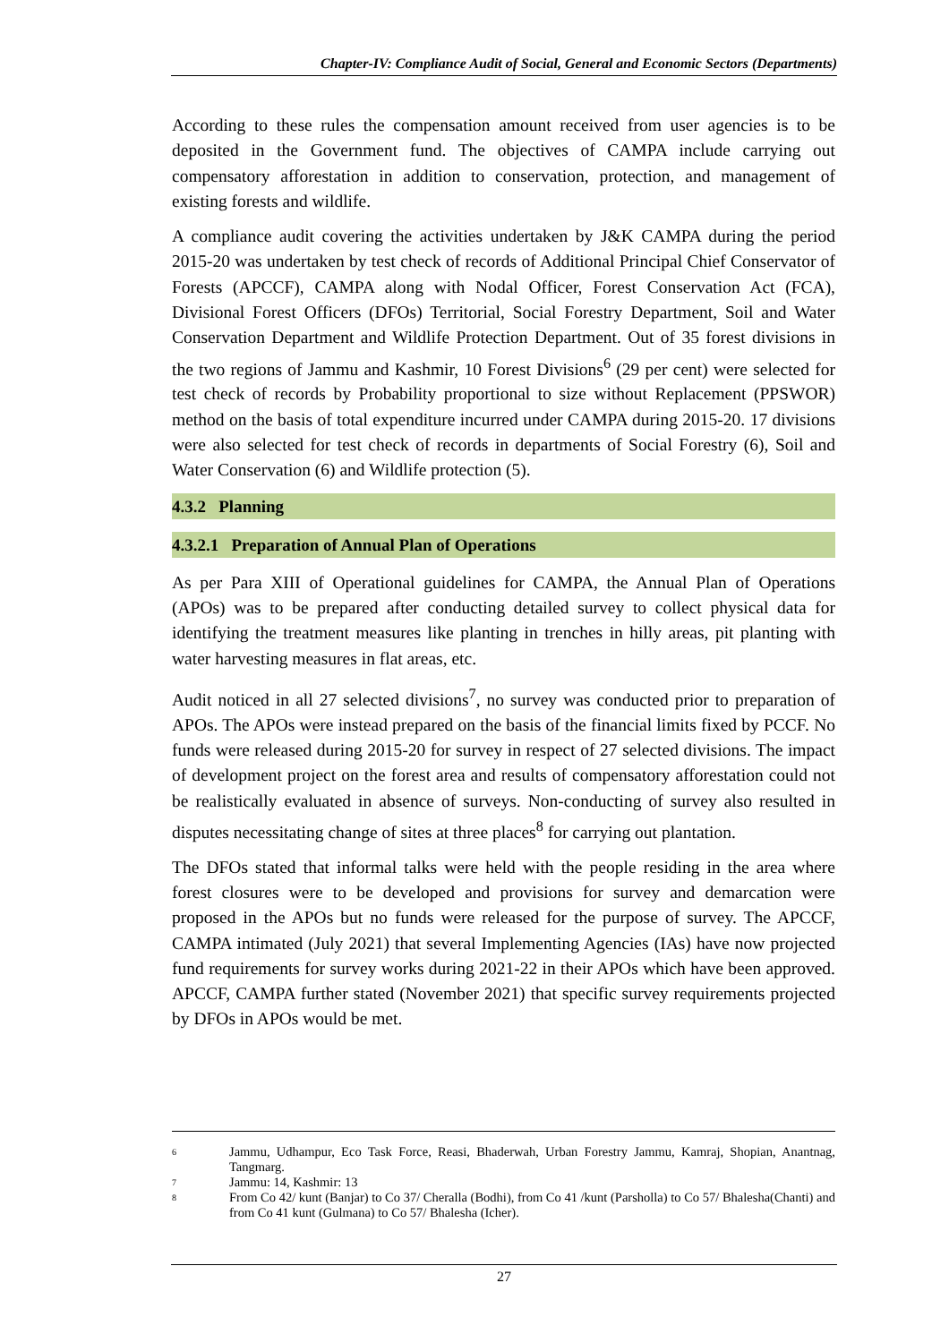Chapter-IV: Compliance Audit of Social, General and Economic Sectors (Departments)
According to these rules the compensation amount received from user agencies is to be deposited in the Government fund. The objectives of CAMPA include carrying out compensatory afforestation in addition to conservation, protection, and management of existing forests and wildlife.
A compliance audit covering the activities undertaken by J&K CAMPA during the period 2015-20 was undertaken by test check of records of Additional Principal Chief Conservator of Forests (APCCF), CAMPA along with Nodal Officer, Forest Conservation Act (FCA), Divisional Forest Officers (DFOs) Territorial, Social Forestry Department, Soil and Water Conservation Department and Wildlife Protection Department. Out of 35 forest divisions in the two regions of Jammu and Kashmir, 10 Forest Divisions<sup>6</sup> (29 per cent) were selected for test check of records by Probability proportional to size without Replacement (PPSWOR) method on the basis of total expenditure incurred under CAMPA during 2015-20. 17 divisions were also selected for test check of records in departments of Social Forestry (6), Soil and Water Conservation (6) and Wildlife protection (5).
4.3.2 Planning
4.3.2.1 Preparation of Annual Plan of Operations
As per Para XIII of Operational guidelines for CAMPA, the Annual Plan of Operations (APOs) was to be prepared after conducting detailed survey to collect physical data for identifying the treatment measures like planting in trenches in hilly areas, pit planting with water harvesting measures in flat areas, etc.
Audit noticed in all 27 selected divisions<sup>7</sup>, no survey was conducted prior to preparation of APOs. The APOs were instead prepared on the basis of the financial limits fixed by PCCF. No funds were released during 2015-20 for survey in respect of 27 selected divisions. The impact of development project on the forest area and results of compensatory afforestation could not be realistically evaluated in absence of surveys. Non-conducting of survey also resulted in disputes necessitating change of sites at three places<sup>8</sup> for carrying out plantation.
The DFOs stated that informal talks were held with the people residing in the area where forest closures were to be developed and provisions for survey and demarcation were proposed in the APOs but no funds were released for the purpose of survey. The APCCF, CAMPA intimated (July 2021) that several Implementing Agencies (IAs) have now projected fund requirements for survey works during 2021-22 in their APOs which have been approved. APCCF, CAMPA further stated (November 2021) that specific survey requirements projected by DFOs in APOs would be met.
6 Jammu, Udhampur, Eco Task Force, Reasi, Bhaderwah, Urban Forestry Jammu, Kamraj, Shopian, Anantnag, Tangmarg.
7 Jammu: 14, Kashmir: 13
8 From Co 42/ kunt (Banjar) to Co 37/ Cheralla (Bodhi), from Co 41 /kunt (Parsholla) to Co 57/ Bhalesha(Chanti) and from Co 41 kunt (Gulmana) to Co 57/ Bhalesha (Icher).
27